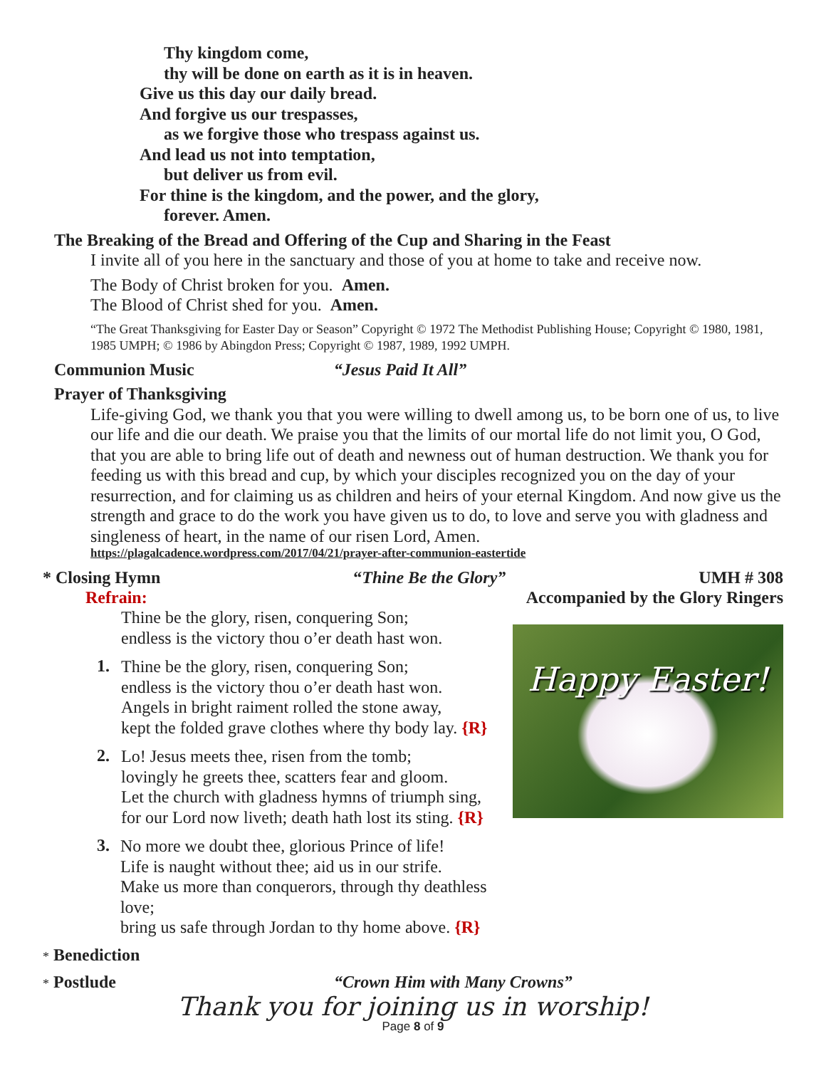Thy kingdom come,
thy will be done on earth as it is in heaven.
Give us this day our daily bread.
And forgive us our trespasses,
as we forgive those who trespass against us.
And lead us not into temptation,
but deliver us from evil.
For thine is the kingdom, and the power, and the glory,
forever. Amen.
The Breaking of the Bread and Offering of the Cup and Sharing in the Feast
I invite all of you here in the sanctuary and those of you at home to take and receive now.
The Body of Christ broken for you. Amen.
The Blood of Christ shed for you. Amen.
“The Great Thanksgiving for Easter Day or Season” Copyright © 1972 The Methodist Publishing House; Copyright © 1980, 1981, 1985 UMPH; © 1986 by Abingdon Press; Copyright © 1987, 1989, 1992 UMPH.
Communion Music “Jesus Paid It All”
Prayer of Thanksgiving
Life-giving God, we thank you that you were willing to dwell among us, to be born one of us, to live our life and die our death. We praise you that the limits of our mortal life do not limit you, O God, that you are able to bring life out of death and newness out of human destruction. We thank you for feeding us with this bread and cup, by which your disciples recognized you on the day of your resurrection, and for claiming us as children and heirs of your eternal Kingdom. And now give us the strength and grace to do the work you have given us to do, to love and serve you with gladness and singleness of heart, in the name of our risen Lord, Amen.
https://plagalcadence.wordpress.com/2017/04/21/prayer-after-communion-eastertide
* Closing Hymn “Thine Be the Glory” UMH # 308
Refrain: Accompanied by the Glory Ringers
Thine be the glory, risen, conquering Son;
endless is the victory thou o’er death hast won.
1.
Thine be the glory, risen, conquering Son;
endless is the victory thou o’er death hast won.
Angels in bright raiment rolled the stone away,
kept the folded grave clothes where thy body lay. {R}
2.
Lo! Jesus meets thee, risen from the tomb;
lovingly he greets thee, scatters fear and gloom.
Let the church with gladness hymns of triumph sing,
for our Lord now liveth; death hath lost its sting. {R}
3.
No more we doubt thee, glorious Prince of life!
Life is naught without thee; aid us in our strife.
Make us more than conquerors, through thy deathless love;
bring us safe through Jordan to thy home above. {R}
Happy Easter!
* Benediction
* Postlude “Crown Him with Many Crowns”
Thank you for joining us in worship!
Page 8 of 9